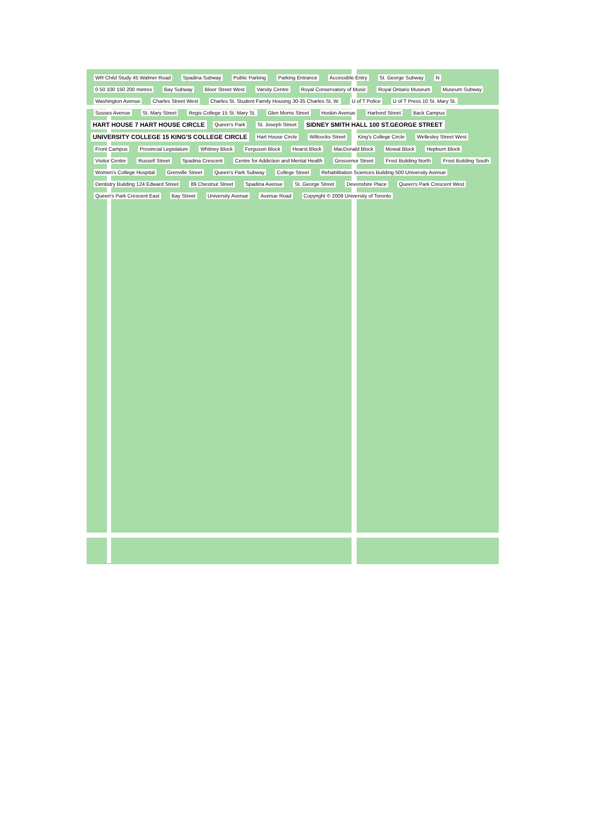WR Child Study 45 Walmer Road Spadina Subway Public Parking Parking Entrance Accessible Entry St. George Subway N 0 50 100 150 200 metres Bay Subway Bloor Street West Varsity Centre Royal Conservatory of Music Royal Ontario Museum Museum Subway Washington Avenue Charles Street West Charles St. Student Family Housing 30-35 Charles St. W. U of T Police U of T Press 10 St. Mary St. Sussex Avenue St. Mary Street Regis College 15 St. Mary St. Glen Morris Street Hoskin Avenue Harbord Street Back Campus HART HOUSE 7 HART HOUSE CIRCLE Queen's Park St. Joseph Street SIDNEY SMITH HALL 100 ST.GEORGE STREET UNIVERSITY COLLEGE 15 KING'S COLLEGE CIRCLE Hart House Circle Willcocks Street King's College Circle Wellesley Street West Front Campus Provincial Legislature Whitney Block Ferguson Block Hearst Block MacDonald Block Mowat Block Hepburn Block Visitor Centre Russell Street Spadina Crescent Centre for Addiction and Mental Health Grosvenor Street Frost Building North Frost Building South Women's College Hospital Grenville Street Queen's Park Subway College Street Rehabilitation Sciences Building 500 University Avenue Dentistry Building 124 Edward Street 89 Chestnut Street Spadina Avenue St. George Street Devonshire Place Queen's Park Crescent West Queen's Park Crescent East Bay Street University Avenue Avenue Road Copyright © 2009 University of Toronto